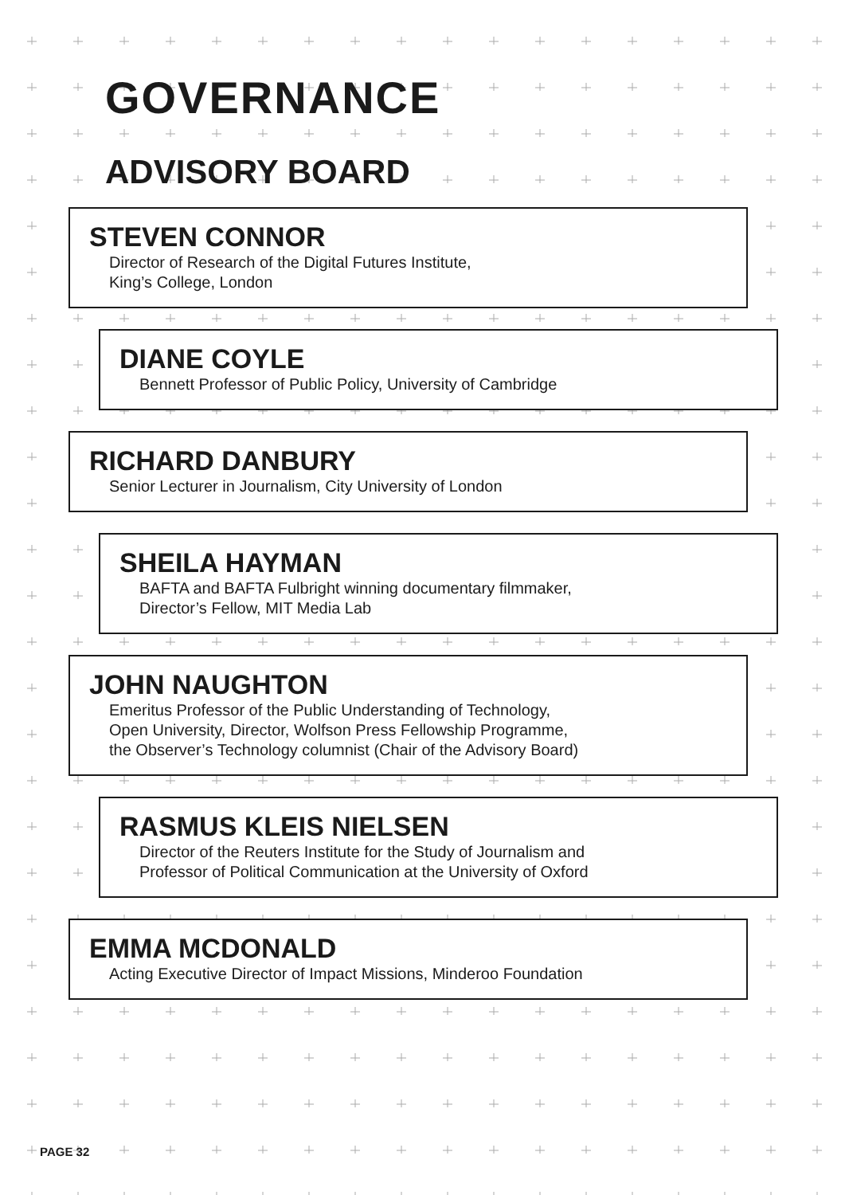GOVERNANCE
ADVISORY BOARD
STEVEN CONNOR
Director of Research of the Digital Futures Institute,
King’s College, London
DIANE COYLE
Bennett Professor of Public Policy, University of Cambridge
RICHARD DANBURY
Senior Lecturer in Journalism, City University of London
SHEILA HAYMAN
BAFTA and BAFTA Fulbright winning documentary filmmaker,
Director’s Fellow, MIT Media Lab
JOHN NAUGHTON
Emeritus Professor of the Public Understanding of Technology,
Open University, Director, Wolfson Press Fellowship Programme,
the Observer’s Technology columnist (Chair of the Advisory Board)
RASMUS KLEIS NIELSEN
Director of the Reuters Institute for the Study of Journalism and
Professor of Political Communication at the University of Oxford
EMMA MCDONALD
Acting Executive Director of Impact Missions, Minderoo Foundation
PAGE 32